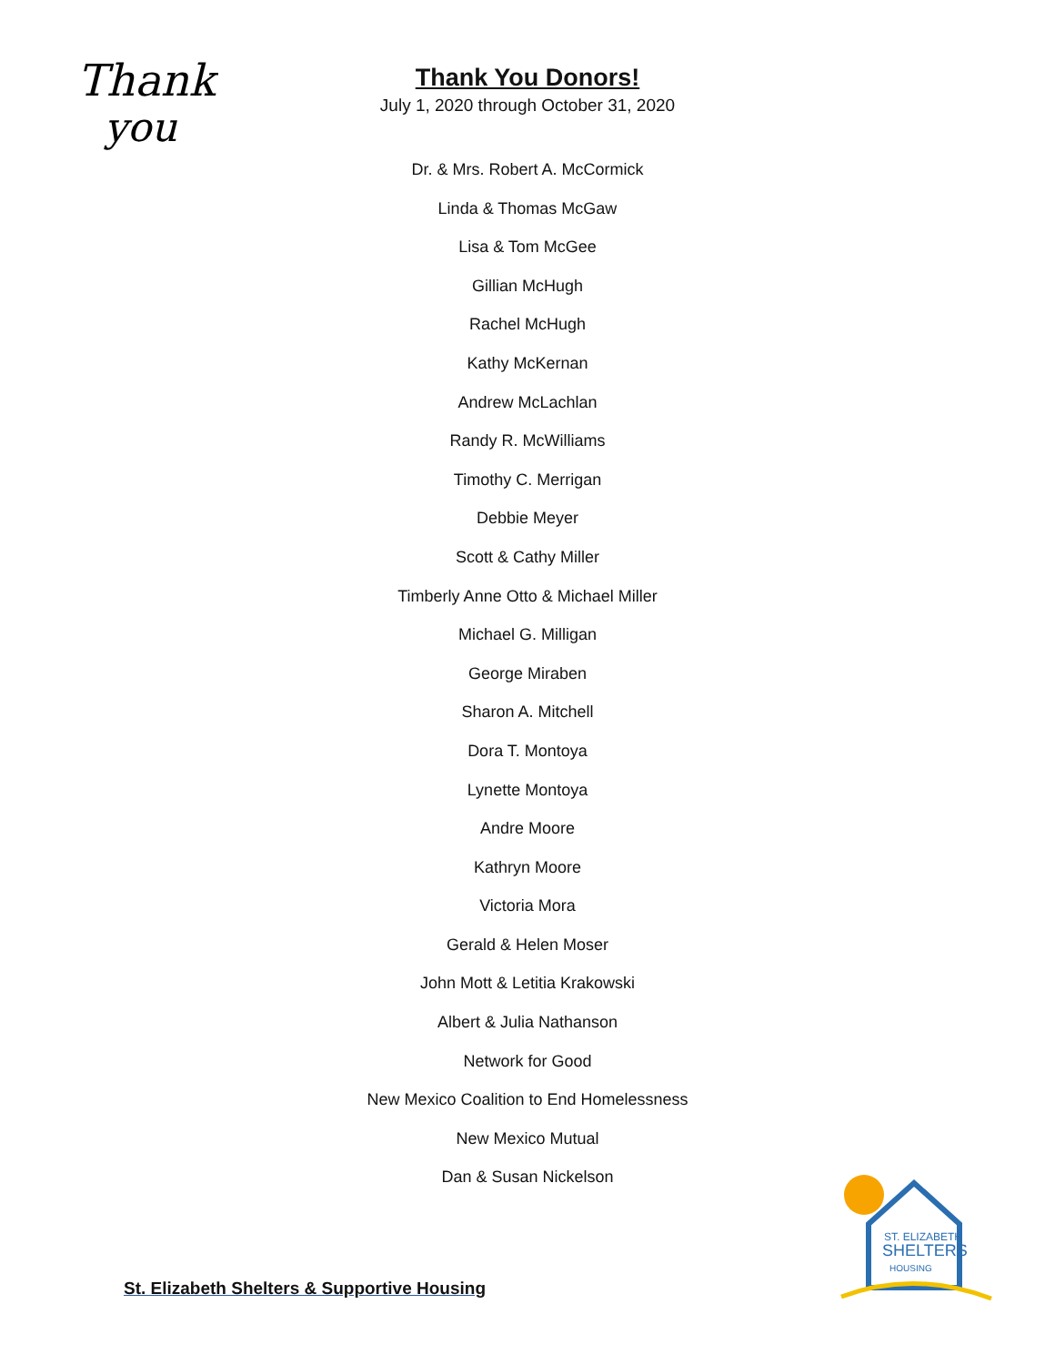Thank
you
Thank You Donors!
July 1, 2020 through October 31, 2020
Dr. & Mrs. Robert A. McCormick
Linda & Thomas McGaw
Lisa & Tom McGee
Gillian McHugh
Rachel McHugh
Kathy McKernan
Andrew McLachlan
Randy R. McWilliams
Timothy C. Merrigan
Debbie Meyer
Scott & Cathy Miller
Timberly Anne Otto & Michael Miller
Michael G. Milligan
George Miraben
Sharon A. Mitchell
Dora T. Montoya
Lynette Montoya
Andre Moore
Kathryn Moore
Victoria Mora
Gerald & Helen Moser
John Mott & Letitia Krakowski
Albert & Julia Nathanson
Network for Good
New Mexico Coalition to End Homelessness
New Mexico Mutual
Dan & Susan Nickelson
St. Elizabeth Shelters & Supportive Housing
ST. ELIZABETH
SHELTERS
HOUSING